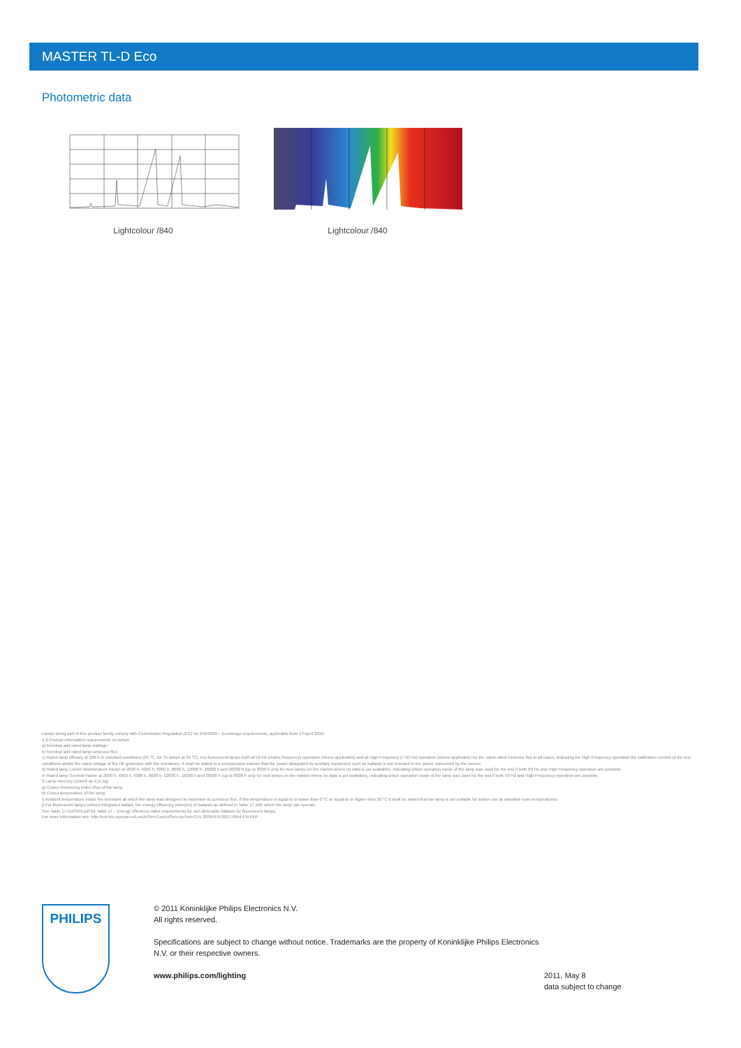MASTER TL-D Eco
Photometric data
Lightcolour /840 Lightcolour /840
Lamps being part of this product family comply with Commission Regulation (EC) No 245/2009 – Ecodesign requirements, applicable from 13 April 2010.
1.3 Product information requirements on lamps
a) Nominal and rated lamp wattage;
b) Nominal and rated lamp luminous flux;
c) Rated lamp efficacy at 100 h in standard conditions (25 °C, for T5 lamps at 35 °C). For fluorescent lamps both at 50 Hz (mains frequency) operation (where applicable) and at High Frequency (> 50 Hz) operation (where applicable) for the same rated luminous flux in all cases, indicating for High Frequency operation the calibration current of the test conditions and/or the rated voltage of the HF generator with the resistance. It shall be stated in a conspicuous manner that the power dissipated by auxiliary equipment such as ballasts is not included in the power consumed by the source;
d) Rated lamp Lumen Maintenance Factor at 2000 h, 4000 h, 6000 h, 8000 h, 12000 h, 16000 h and 20000 h (up to 8000 h only for new lamps on the market where no data is yet available), indicating which operation mode of the lamp was used for the test if both 50 Hz and High Frequency operation are possible;
e) Rated lamp Survival Factor at 2000 h, 4000 h, 6000 h, 8000 h, 12000 h, 16000 h and 20000 h (up to 8000 h only for new lamps on the market where no data is yet available), indicating which operation mode of the lamp was used for the test if both 50 Hz and High Frequency operation are possible;
f) Lamp mercury content as X,X mg;
g) Colour Rendering Index (Ra) of the lamp;
h) Colour temperature of the lamp;
i) Ambient temperature inside the luminaire at which the lamp was designed to maximise its luminous flux. If this temperature is equal to or lower than 0 °C or equal to or higher than 50 °C it shall be stated that the lamp is not suitable for indoor use at standard room temperatures;
j) For fluorescent lamps without integrated ballast, the energy efficiency index(es) of ballasts as defined in Table 17 with which the lamp can operate.
See Table 17-EuP245.pdf for Table 17 – Energy efficiency index requirements for non-dimmable ballasts for fluorescent lamps.
For more information see: http://eur-lex.europa.eu/LexUriServ/LexUriServ.do?uri=OJ:L:2009:076:0017:0044:EN:PDF
PHILIPS
© 2011 Koninklijke Philips Electronics N.V.
All rights reserved.
Specifications are subject to change without notice. Trademarks are the property of Koninklijke Philips Electronics N.V. or their respective owners.
www.philips.com/lighting
2011, May 8
data subject to change